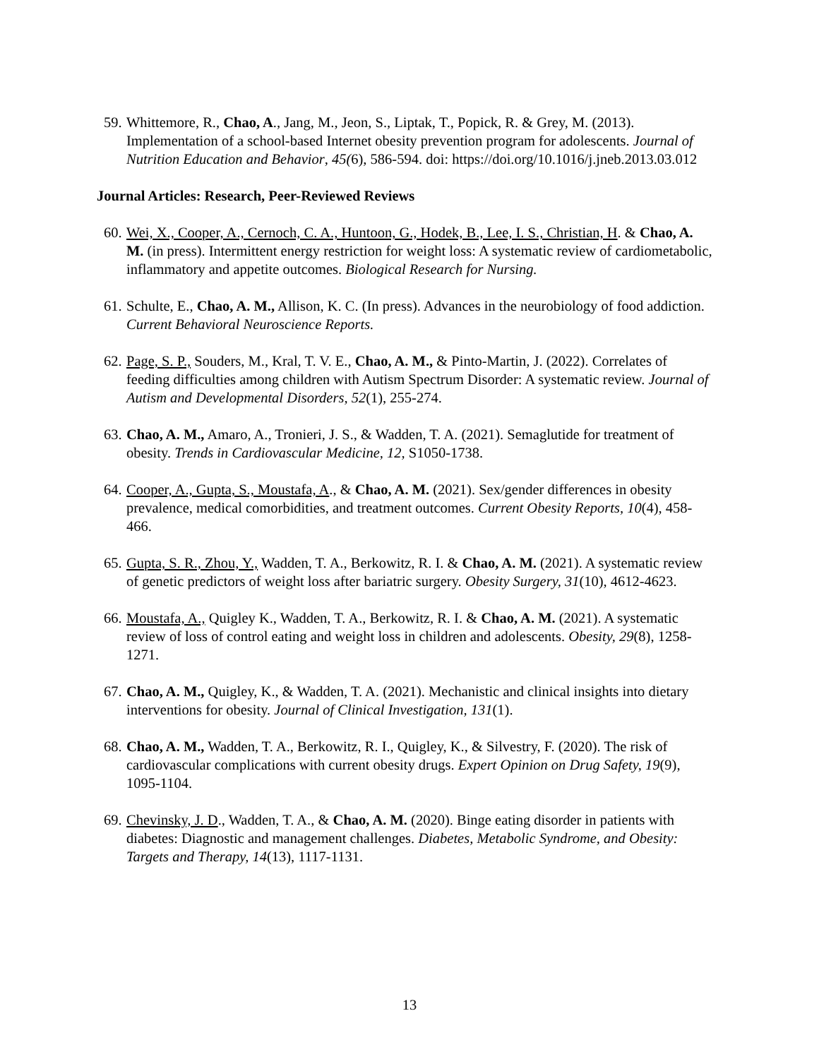59. Whittemore, R., Chao, A., Jang, M., Jeon, S., Liptak, T., Popick, R. & Grey, M. (2013). Implementation of a school-based Internet obesity prevention program for adolescents. Journal of Nutrition Education and Behavior, 45(6), 586-594. doi: https://doi.org/10.1016/j.jneb.2013.03.012
Journal Articles: Research, Peer-Reviewed Reviews
60. Wei, X., Cooper, A., Cernoch, C. A., Huntoon, G., Hodek, B., Lee, I. S., Christian, H. & Chao, A. M. (in press). Intermittent energy restriction for weight loss: A systematic review of cardiometabolic, inflammatory and appetite outcomes. Biological Research for Nursing.
61. Schulte, E., Chao, A. M., Allison, K. C. (In press). Advances in the neurobiology of food addiction. Current Behavioral Neuroscience Reports.
62. Page, S. P., Souders, M., Kral, T. V. E., Chao, A. M., & Pinto-Martin, J. (2022). Correlates of feeding difficulties among children with Autism Spectrum Disorder: A systematic review. Journal of Autism and Developmental Disorders, 52(1), 255-274.
63. Chao, A. M., Amaro, A., Tronieri, J. S., & Wadden, T. A. (2021). Semaglutide for treatment of obesity. Trends in Cardiovascular Medicine, 12, S1050-1738.
64. Cooper, A., Gupta, S., Moustafa, A., & Chao, A. M. (2021). Sex/gender differences in obesity prevalence, medical comorbidities, and treatment outcomes. Current Obesity Reports, 10(4), 458-466.
65. Gupta, S. R., Zhou, Y., Wadden, T. A., Berkowitz, R. I. & Chao, A. M. (2021). A systematic review of genetic predictors of weight loss after bariatric surgery. Obesity Surgery, 31(10), 4612-4623.
66. Moustafa, A., Quigley K., Wadden, T. A., Berkowitz, R. I. & Chao, A. M. (2021). A systematic review of loss of control eating and weight loss in children and adolescents. Obesity, 29(8), 1258-1271.
67. Chao, A. M., Quigley, K., & Wadden, T. A. (2021). Mechanistic and clinical insights into dietary interventions for obesity. Journal of Clinical Investigation, 131(1).
68. Chao, A. M., Wadden, T. A., Berkowitz, R. I., Quigley, K., & Silvestry, F. (2020). The risk of cardiovascular complications with current obesity drugs. Expert Opinion on Drug Safety, 19(9), 1095-1104.
69. Chevinsky, J. D., Wadden, T. A., & Chao, A. M. (2020). Binge eating disorder in patients with diabetes: Diagnostic and management challenges. Diabetes, Metabolic Syndrome, and Obesity: Targets and Therapy, 14(13), 1117-1131.
13